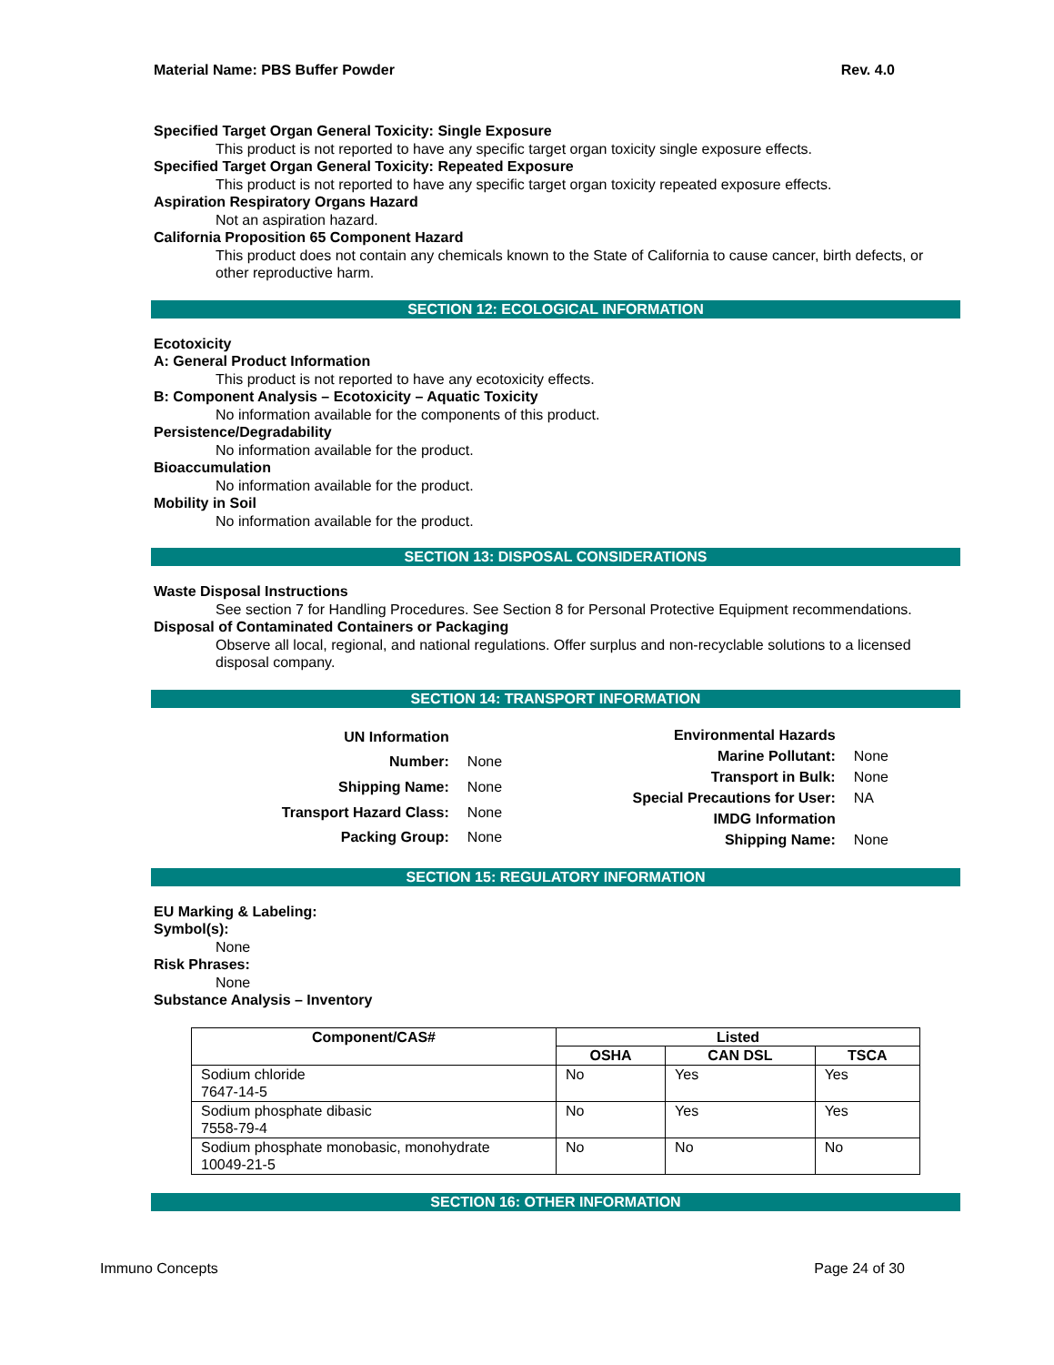Material Name: PBS Buffer Powder Rev. 4.0
Specified Target Organ General Toxicity: Single Exposure
This product is not reported to have any specific target organ toxicity single exposure effects.
Specified Target Organ General Toxicity: Repeated Exposure
This product is not reported to have any specific target organ toxicity repeated exposure effects.
Aspiration Respiratory Organs Hazard
Not an aspiration hazard.
California Proposition 65 Component Hazard
This product does not contain any chemicals known to the State of California to cause cancer, birth defects, or other reproductive harm.
SECTION 12: ECOLOGICAL INFORMATION
Ecotoxicity
A: General Product Information
This product is not reported to have any ecotoxicity effects.
B: Component Analysis – Ecotoxicity – Aquatic Toxicity
No information available for the components of this product.
Persistence/Degradability
No information available for the product.
Bioaccumulation
No information available for the product.
Mobility in Soil
No information available for the product.
SECTION 13: DISPOSAL CONSIDERATIONS
Waste Disposal Instructions
See section 7 for Handling Procedures. See Section 8 for Personal Protective Equipment recommendations.
Disposal of Contaminated Containers or Packaging
Observe all local, regional, and national regulations. Offer surplus and non-recyclable solutions to a licensed disposal company.
SECTION 14: TRANSPORT INFORMATION
| UN Information | |
| Number: | None |
| Shipping Name: | None |
| Transport Hazard Class: | None |
| Packing Group: | None |
| Environmental Hazards | |
| Marine Pollutant: | None |
| Transport in Bulk: | None |
| Special Precautions for User: | NA |
| IMDG Information | |
| Shipping Name: | None |
SECTION 15: REGULATORY INFORMATION
EU Marking & Labeling:
Symbol(s):
None
Risk Phrases:
None
Substance Analysis – Inventory
| Component/CAS# | Listed | | |
| --- | --- | --- | --- |
| | OSHA | CAN DSL | TSCA |
| Sodium chloride 7647-14-5 | No | Yes | Yes |
| Sodium phosphate dibasic 7558-79-4 | No | Yes | Yes |
| Sodium phosphate monobasic, monohydrate 10049-21-5 | No | No | No |
SECTION 16: OTHER INFORMATION
Immuno Concepts Page 24 of 30